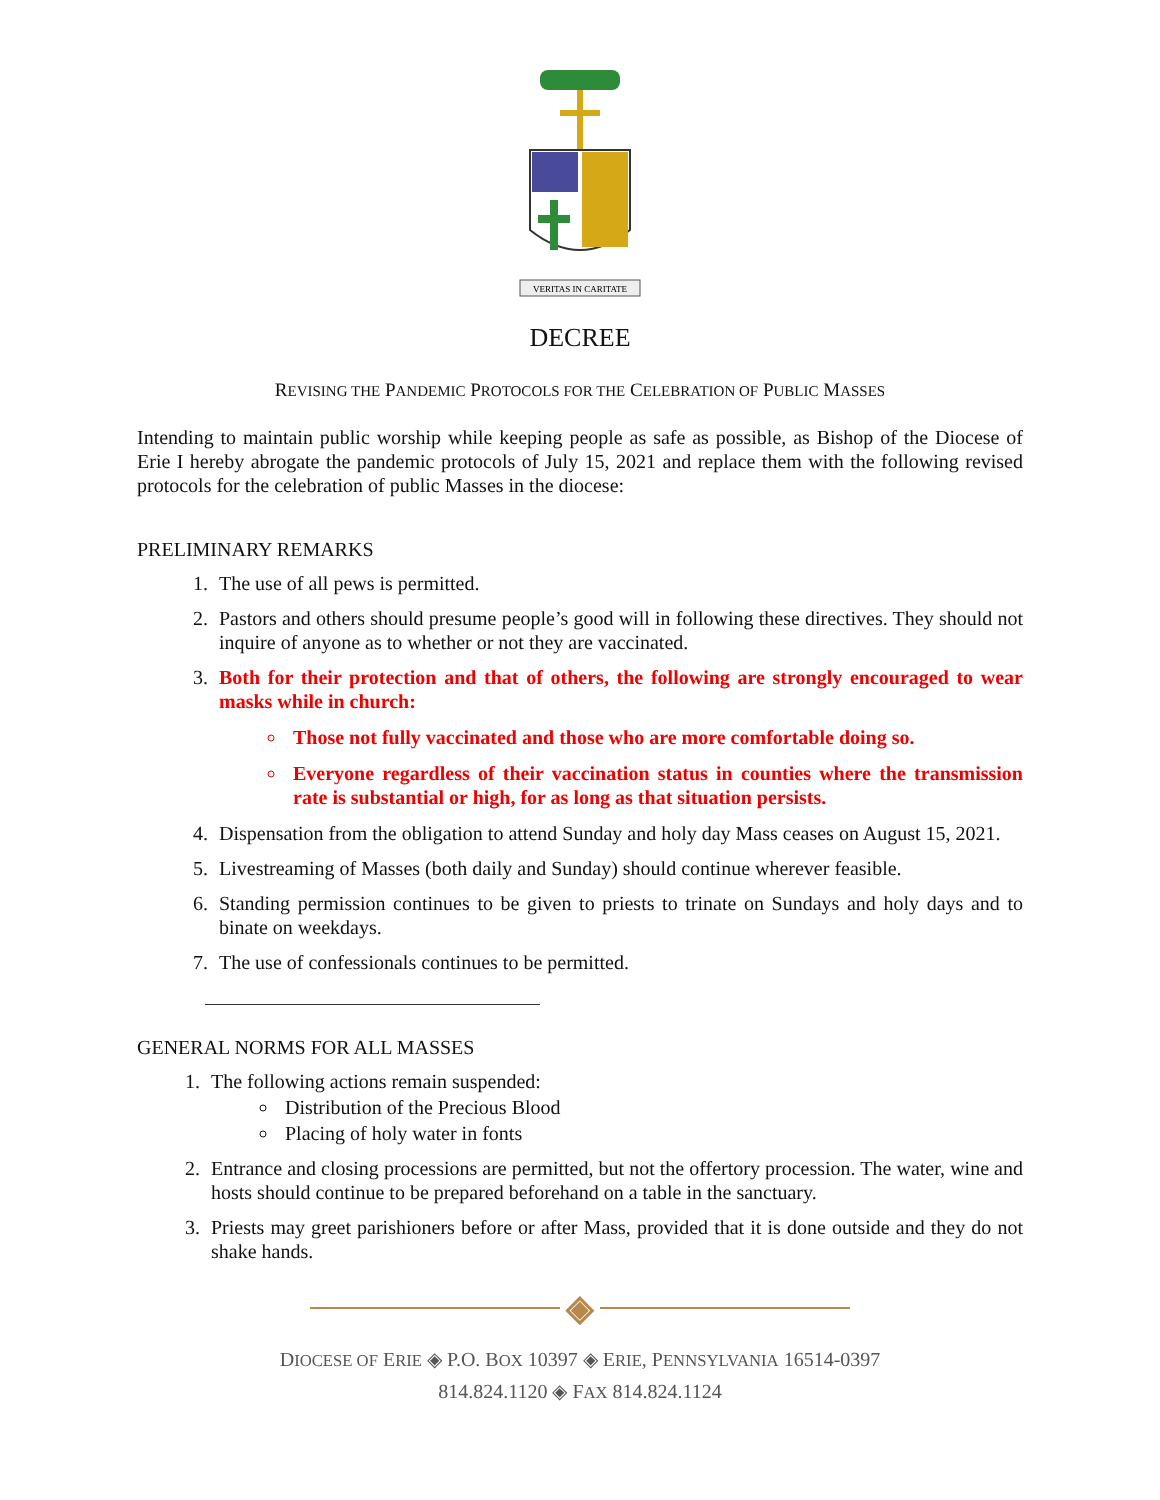VERITAS IN CARITATE
DECREE
REVISING THE PANDEMIC PROTOCOLS FOR THE CELEBRATION OF PUBLIC MASSES
Intending to maintain public worship while keeping people as safe as possible, as Bishop of the Diocese of Erie I hereby abrogate the pandemic protocols of July 15, 2021 and replace them with the following revised protocols for the celebration of public Masses in the diocese:
PRELIMINARY REMARKS
1. The use of all pews is permitted.
2. Pastors and others should presume people’s good will in following these directives. They should not inquire of anyone as to whether or not they are vaccinated.
3. Both for their protection and that of others, the following are strongly encouraged to wear masks while in church:
Those not fully vaccinated and those who are more comfortable doing so.
Everyone regardless of their vaccination status in counties where the transmission rate is substantial or high, for as long as that situation persists.
4. Dispensation from the obligation to attend Sunday and holy day Mass ceases on August 15, 2021.
5. Livestreaming of Masses (both daily and Sunday) should continue wherever feasible.
6. Standing permission continues to be given to priests to trinate on Sundays and holy days and to binate on weekdays.
7. The use of confessionals continues to be permitted.
GENERAL NORMS FOR ALL MASSES
1. The following actions remain suspended:
Distribution of the Precious Blood
Placing of holy water in fonts
2. Entrance and closing processions are permitted, but not the offertory procession. The water, wine and hosts should continue to be prepared beforehand on a table in the sanctuary.
3. Priests may greet parishioners before or after Mass, provided that it is done outside and they do not shake hands.
◈
DIOCESE OF ERIE ◈ P.O. BOX 10397 ◈ ERIE, PENNSYLVANIA 16514-0397
814.824.1120 ◈ FAX 814.824.1124